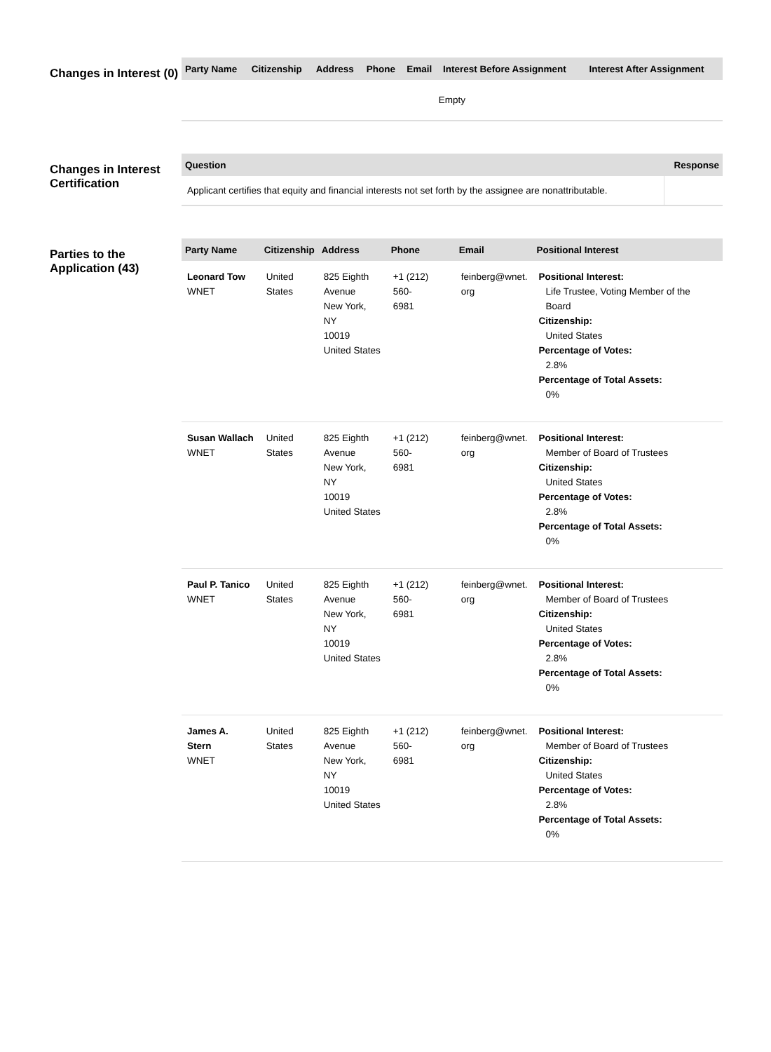Changes in Interest (0)
| Party Name | Citizenship | Address | Phone | Email | Interest Before Assignment | Interest After Assignment |
| --- | --- | --- | --- | --- | --- | --- |
| Empty | | | | | | |
Changes in Interest Certification
| Question | Response |
| --- | --- |
| Applicant certifies that equity and financial interests not set forth by the assignee are nonattributable. | |
Parties to the Application (43)
| Party Name | Citizenship | Address | Phone | Email | Positional Interest |
| --- | --- | --- | --- | --- | --- |
| Leonard Tow WNET | United States | 825 Eighth Avenue New York, NY 10019 United States | +1 (212) 560- 6981 | feinberg@wnet. org | Positional Interest: Life Trustee, Voting Member of the Board Citizenship: United States Percentage of Votes: 2.8% Percentage of Total Assets: 0% |
| Susan Wallach WNET | United States | 825 Eighth Avenue New York, NY 10019 United States | +1 (212) 560- 6981 | feinberg@wnet. org | Positional Interest: Member of Board of Trustees Citizenship: United States Percentage of Votes: 2.8% Percentage of Total Assets: 0% |
| Paul P. Tanico WNET | United States | 825 Eighth Avenue New York, NY 10019 United States | +1 (212) 560- 6981 | feinberg@wnet. org | Positional Interest: Member of Board of Trustees Citizenship: United States Percentage of Votes: 2.8% Percentage of Total Assets: 0% |
| James A. Stern WNET | United States | 825 Eighth Avenue New York, NY 10019 United States | +1 (212) 560- 6981 | feinberg@wnet. org | Positional Interest: Member of Board of Trustees Citizenship: United States Percentage of Votes: 2.8% Percentage of Total Assets: 0% |